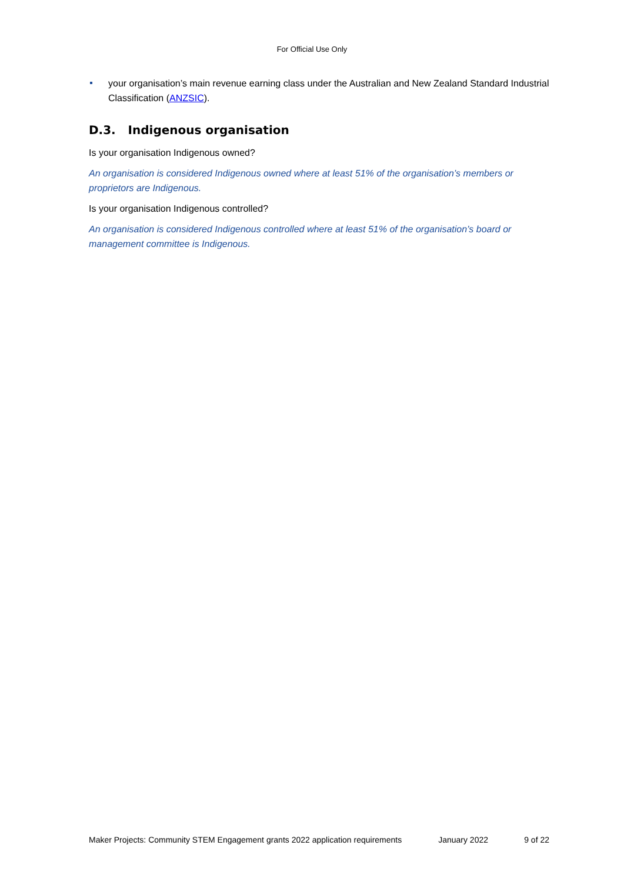For Official Use Only
your organisation’s main revenue earning class under the Australian and New Zealand Standard Industrial Classification (ANZSIC).
D.3. Indigenous organisation
Is your organisation Indigenous owned?
An organisation is considered Indigenous owned where at least 51% of the organisation’s members or proprietors are Indigenous.
Is your organisation Indigenous controlled?
An organisation is considered Indigenous controlled where at least 51% of the organisation’s board or management committee is Indigenous.
Maker Projects: Community STEM Engagement grants 2022 application requirements January 2022 9 of 22